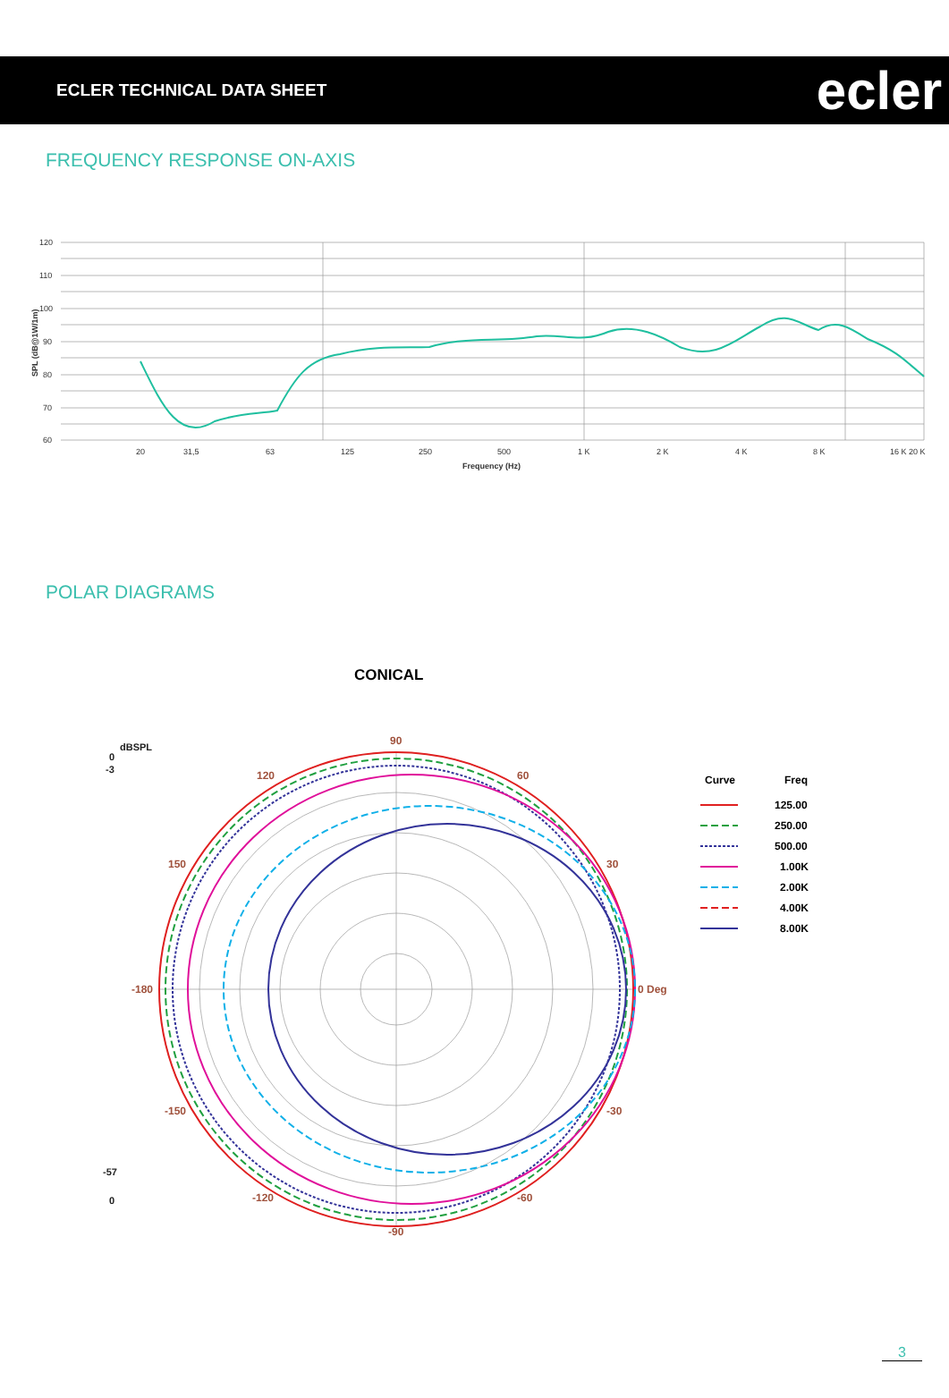ECLER TECHNICAL DATA SHEET
ecler
FREQUENCY RESPONSE ON-AXIS
120
110
100
90
80
70
60
20
31,5
63
125
250
500
1 K
2 K
4 K
8 K
16 K 20 K
Frequency (Hz)
SPL (dB@1W/1m)
POLAR DIAGRAMS
CONICAL
dBSPL
0
-3
-57
0
90
60
30
0 Deg
-30
-60
-90
-120
-150
-180
150
120
Curve
Freq
125.00
250.00
500.00
1.00K
2.00K
4.00K
8.00K
3